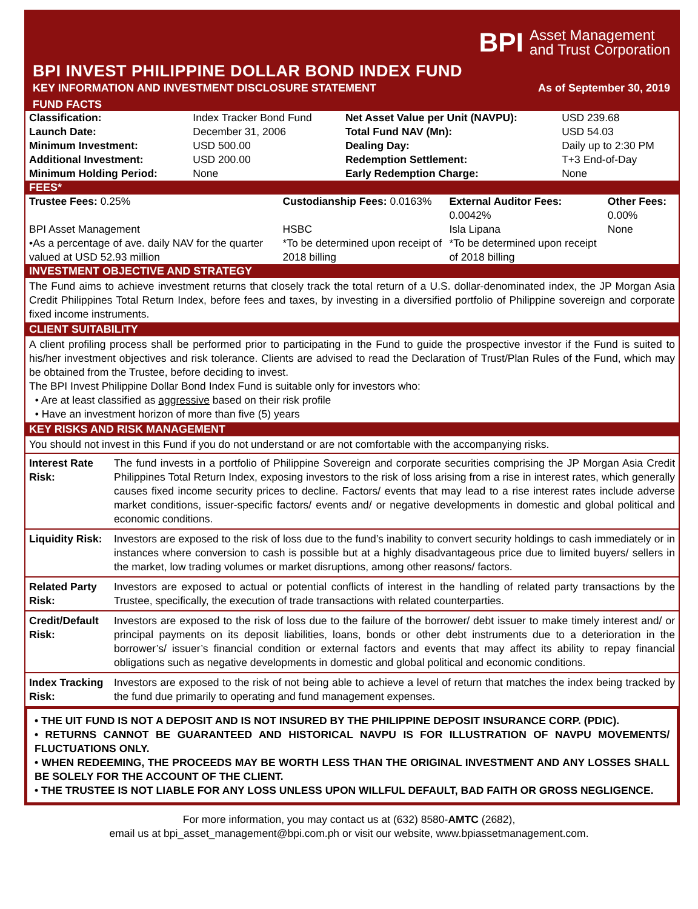BPI Asset Management
and Trust Corporation
BPI INVEST PHILIPPINE DOLLAR BOND INDEX FUND
KEY INFORMATION AND INVESTMENT DISCLOSURE STATEMENT As of September 30, 2019
FUND FACTS
| Classification: | Index Tracker Bond Fund | Net Asset Value per Unit (NAVPU): | USD 239.68 |
| Launch Date: | December 31, 2006 | Total Fund NAV (Mn): | USD 54.03 |
| Minimum Investment: | USD 500.00 | Dealing Day: | Daily up to 2:30 PM |
| Additional Investment: | USD 200.00 | Redemption Settlement: | T+3 End-of-Day |
| Minimum Holding Period: | None | Early Redemption Charge: | None |
FEES*
| Trustee Fees: 0.25% | Custodianship Fees: 0.0163% | External Auditor Fees: 0.0042% | Other Fees: 0.00% |
| BPI Asset Management | HSBC | Isla Lipana | None |
| •As a percentage of ave. daily NAV for the quarter valued at USD 52.93 million | *To be determined upon receipt of 2018 billing | *To be determined upon receipt of 2018 billing | |
INVESTMENT OBJECTIVE AND STRATEGY
The Fund aims to achieve investment returns that closely track the total return of a U.S. dollar-denominated index, the JP Morgan Asia Credit Philippines Total Return Index, before fees and taxes, by investing in a diversified portfolio of Philippine sovereign and corporate fixed income instruments.
CLIENT SUITABILITY
A client profiling process shall be performed prior to participating in the Fund to guide the prospective investor if the Fund is suited to his/her investment objectives and risk tolerance. Clients are advised to read the Declaration of Trust/Plan Rules of the Fund, which may be obtained from the Trustee, before deciding to invest.
The BPI Invest Philippine Dollar Bond Index Fund is suitable only for investors who:
• Are at least classified as aggressive based on their risk profile
• Have an investment horizon of more than five (5) years
KEY RISKS AND RISK MANAGEMENT
You should not invest in this Fund if you do not understand or are not comfortable with the accompanying risks.
| Interest Rate Risk: | The fund invests in a portfolio of Philippine Sovereign and corporate securities comprising the JP Morgan Asia Credit Philippines Total Return Index, exposing investors to the risk of loss arising from a rise in interest rates, which generally causes fixed income security prices to decline. Factors/ events that may lead to a rise interest rates include adverse market conditions, issuer-specific factors/ events and/ or negative developments in domestic and global political and economic conditions. |
| Liquidity Risk: | Investors are exposed to the risk of loss due to the fund’s inability to convert security holdings to cash immediately or in instances where conversion to cash is possible but at a highly disadvantageous price due to limited buyers/ sellers in the market, low trading volumes or market disruptions, among other reasons/ factors. |
| Related Party Risk: | Investors are exposed to actual or potential conflicts of interest in the handling of related party transactions by the Trustee, specifically, the execution of trade transactions with related counterparties. |
| Credit/Default Risk: | Investors are exposed to the risk of loss due to the failure of the borrower/ debt issuer to make timely interest and/ or principal payments on its deposit liabilities, loans, bonds or other debt instruments due to a deterioration in the borrower’s/ issuer’s financial condition or external factors and events that may affect its ability to repay financial obligations such as negative developments in domestic and global political and economic conditions. |
| Index Tracking Risk: | Investors are exposed to the risk of not being able to achieve a level of return that matches the index being tracked by the fund due primarily to operating and fund management expenses. |
• THE UIT FUND IS NOT A DEPOSIT AND IS NOT INSURED BY THE PHILIPPINE DEPOSIT INSURANCE CORP. (PDIC).
• RETURNS CANNOT BE GUARANTEED AND HISTORICAL NAVPU IS FOR ILLUSTRATION OF NAVPU MOVEMENTS/ FLUCTUATIONS ONLY.
• WHEN REDEEMING, THE PROCEEDS MAY BE WORTH LESS THAN THE ORIGINAL INVESTMENT AND ANY LOSSES SHALL BE SOLELY FOR THE ACCOUNT OF THE CLIENT.
• THE TRUSTEE IS NOT LIABLE FOR ANY LOSS UNLESS UPON WILLFUL DEFAULT, BAD FAITH OR GROSS NEGLIGENCE.
For more information, you may contact us at (632) 8580-AMTC (2682),
email us at bpi_asset_management@bpi.com.ph or visit our website, www.bpiassetmanagement.com.